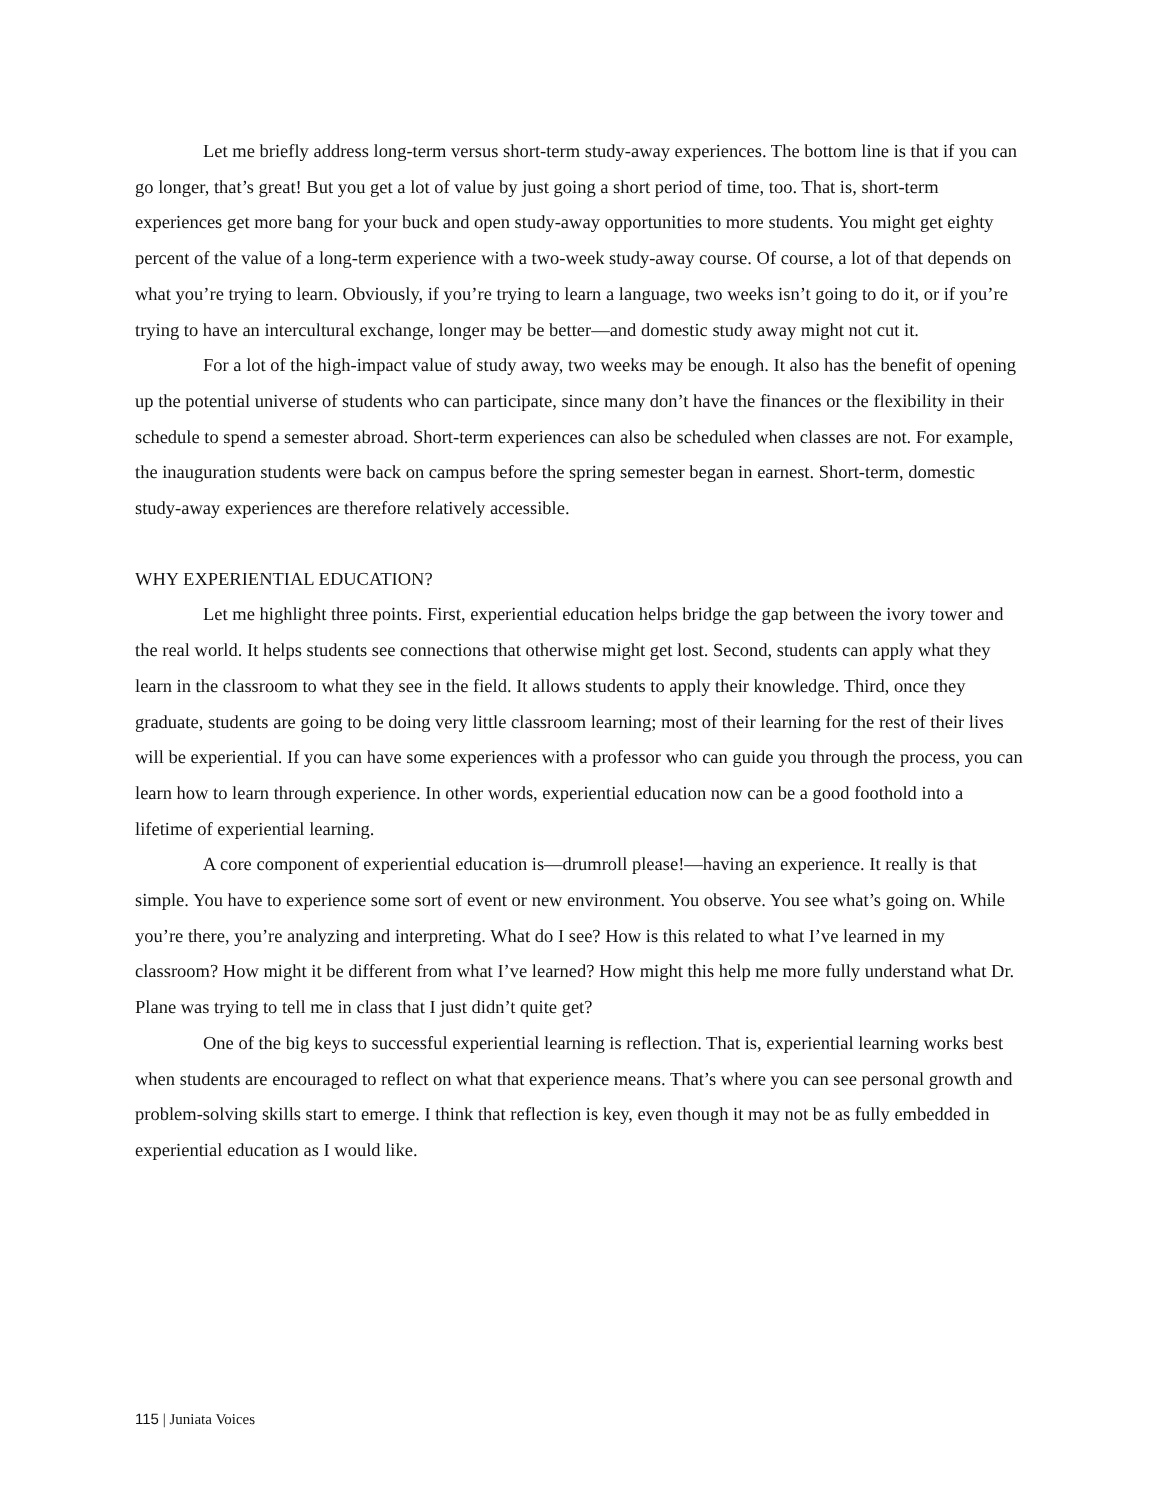Let me briefly address long-term versus short-term study-away experiences. The bottom line is that if you can go longer, that’s great! But you get a lot of value by just going a short period of time, too. That is, short-term experiences get more bang for your buck and open study-away opportunities to more students. You might get eighty percent of the value of a long-term experience with a two-week study-away course. Of course, a lot of that depends on what you’re trying to learn. Obviously, if you’re trying to learn a language, two weeks isn’t going to do it, or if you’re trying to have an intercultural exchange, longer may be better—and domestic study away might not cut it.
For a lot of the high-impact value of study away, two weeks may be enough. It also has the benefit of opening up the potential universe of students who can participate, since many don’t have the finances or the flexibility in their schedule to spend a semester abroad. Short-term experiences can also be scheduled when classes are not. For example, the inauguration students were back on campus before the spring semester began in earnest. Short-term, domestic study-away experiences are therefore relatively accessible.
WHY EXPERIENTIAL EDUCATION?
Let me highlight three points. First, experiential education helps bridge the gap between the ivory tower and the real world. It helps students see connections that otherwise might get lost. Second, students can apply what they learn in the classroom to what they see in the field. It allows students to apply their knowledge. Third, once they graduate, students are going to be doing very little classroom learning; most of their learning for the rest of their lives will be experiential. If you can have some experiences with a professor who can guide you through the process, you can learn how to learn through experience. In other words, experiential education now can be a good foothold into a lifetime of experiential learning.
A core component of experiential education is—drumroll please!—having an experience. It really is that simple. You have to experience some sort of event or new environment. You observe. You see what’s going on. While you’re there, you’re analyzing and interpreting. What do I see? How is this related to what I’ve learned in my classroom? How might it be different from what I’ve learned? How might this help me more fully understand what Dr. Plane was trying to tell me in class that I just didn’t quite get?
One of the big keys to successful experiential learning is reflection. That is, experiential learning works best when students are encouraged to reflect on what that experience means. That’s where you can see personal growth and problem-solving skills start to emerge. I think that reflection is key, even though it may not be as fully embedded in experiential education as I would like.
115 | Juniata Voices